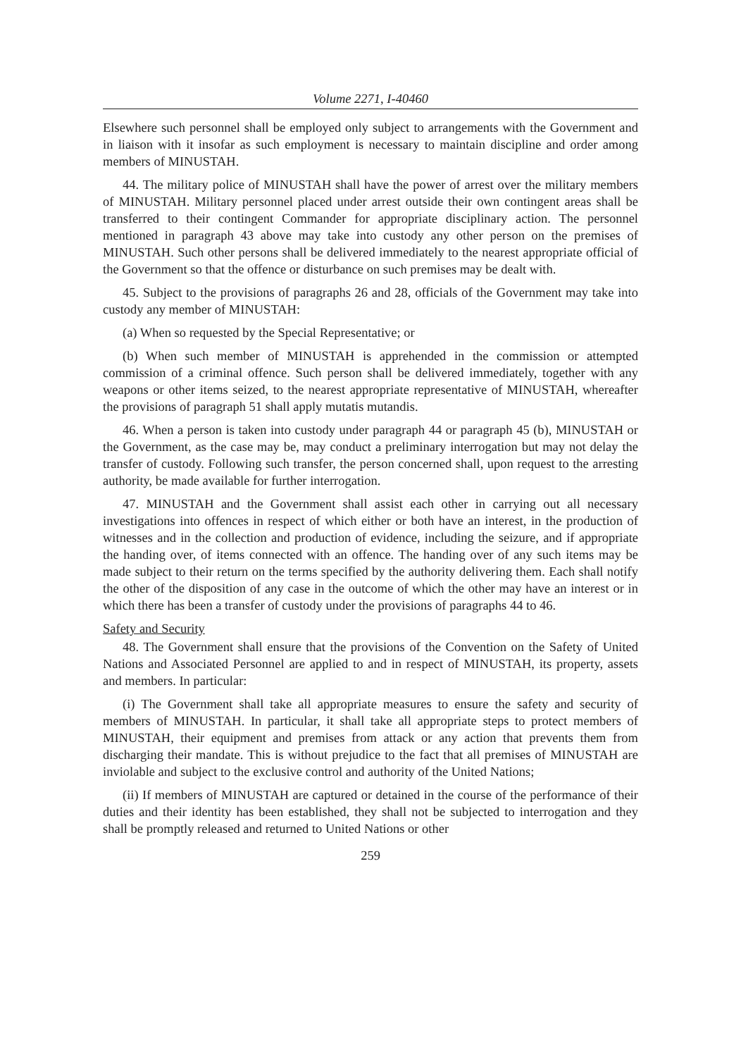Volume 2271, I-40460
Elsewhere such personnel shall be employed only subject to arrangements with the Government and in liaison with it insofar as such employment is necessary to maintain discipline and order among members of MINUSTAH.
44. The military police of MINUSTAH shall have the power of arrest over the military members of MINUSTAH. Military personnel placed under arrest outside their own contingent areas shall be transferred to their contingent Commander for appropriate disciplinary action. The personnel mentioned in paragraph 43 above may take into custody any other person on the premises of MINUSTAH. Such other persons shall be delivered immediately to the nearest appropriate official of the Government so that the offence or disturbance on such premises may be dealt with.
45. Subject to the provisions of paragraphs 26 and 28, officials of the Government may take into custody any member of MINUSTAH:
(a) When so requested by the Special Representative; or
(b) When such member of MINUSTAH is apprehended in the commission or attempted commission of a criminal offence. Such person shall be delivered immediately, together with any weapons or other items seized, to the nearest appropriate representative of MINUSTAH, whereafter the provisions of paragraph 51 shall apply mutatis mutandis.
46. When a person is taken into custody under paragraph 44 or paragraph 45 (b), MINUSTAH or the Government, as the case may be, may conduct a preliminary interrogation but may not delay the transfer of custody. Following such transfer, the person concerned shall, upon request to the arresting authority, be made available for further interrogation.
47. MINUSTAH and the Government shall assist each other in carrying out all necessary investigations into offences in respect of which either or both have an interest, in the production of witnesses and in the collection and production of evidence, including the seizure, and if appropriate the handing over, of items connected with an offence. The handing over of any such items may be made subject to their return on the terms specified by the authority delivering them. Each shall notify the other of the disposition of any case in the outcome of which the other may have an interest or in which there has been a transfer of custody under the provisions of paragraphs 44 to 46.
Safety and Security
48. The Government shall ensure that the provisions of the Convention on the Safety of United Nations and Associated Personnel are applied to and in respect of MINUSTAH, its property, assets and members. In particular:
(i) The Government shall take all appropriate measures to ensure the safety and security of members of MINUSTAH. In particular, it shall take all appropriate steps to protect members of MINUSTAH, their equipment and premises from attack or any action that prevents them from discharging their mandate. This is without prejudice to the fact that all premises of MINUSTAH are inviolable and subject to the exclusive control and authority of the United Nations;
(ii) If members of MINUSTAH are captured or detained in the course of the performance of their duties and their identity has been established, they shall not be subjected to interrogation and they shall be promptly released and returned to United Nations or other
259